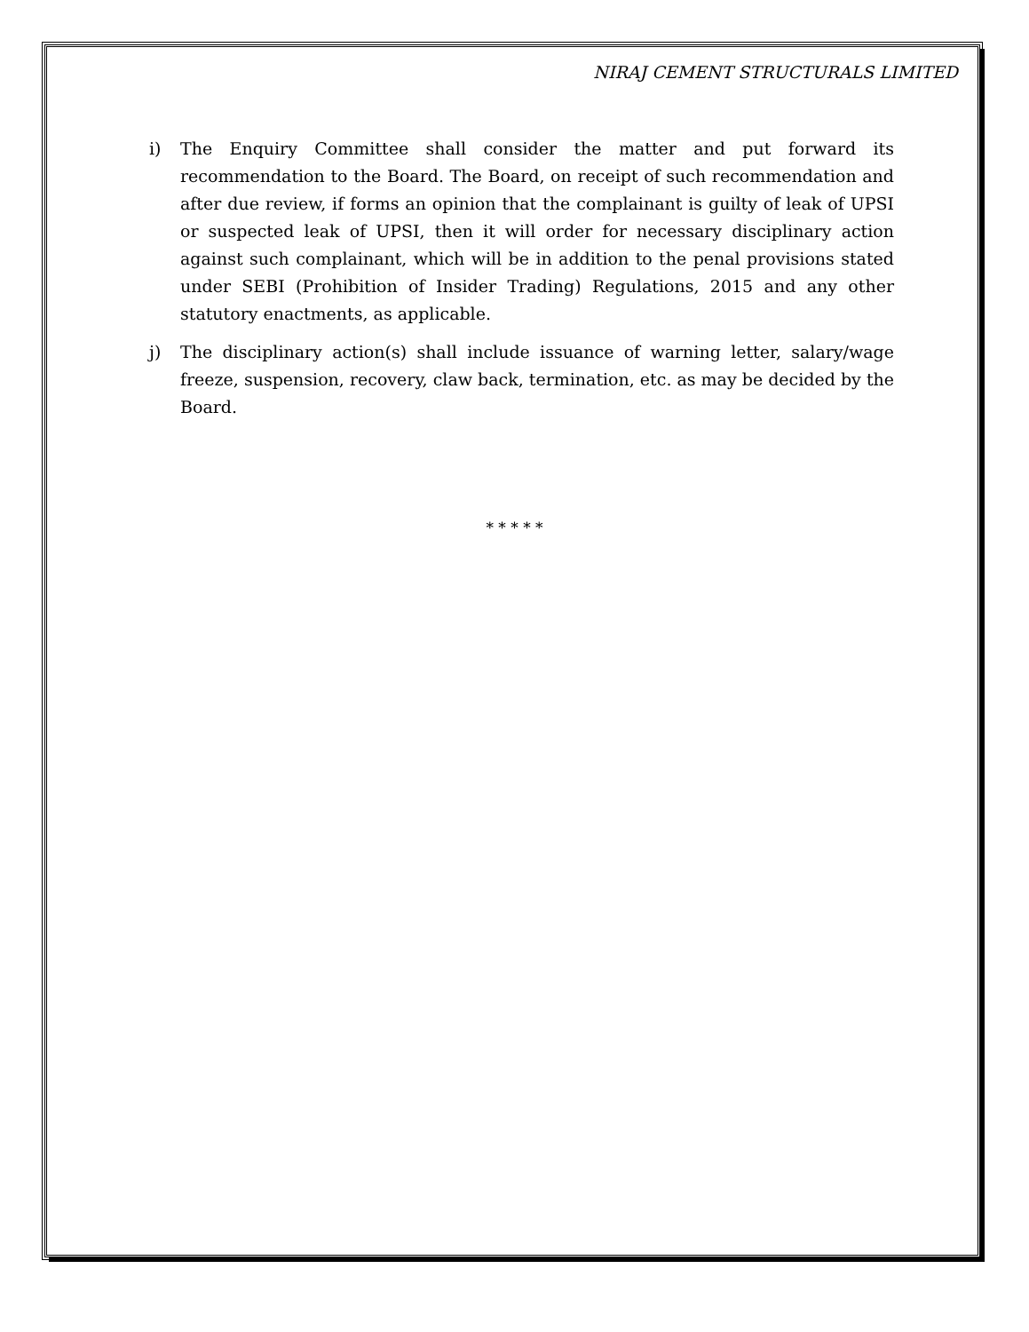NIRAJ CEMENT STRUCTURALS LIMITED
i) The Enquiry Committee shall consider the matter and put forward its recommendation to the Board. The Board, on receipt of such recommendation and after due review, if forms an opinion that the complainant is guilty of leak of UPSI or suspected leak of UPSI, then it will order for necessary disciplinary action against such complainant, which will be in addition to the penal provisions stated under SEBI (Prohibition of Insider Trading) Regulations, 2015 and any other statutory enactments, as applicable.
j) The disciplinary action(s) shall include issuance of warning letter, salary/wage freeze, suspension, recovery, claw back, termination, etc. as may be decided by the Board.
* * * * *